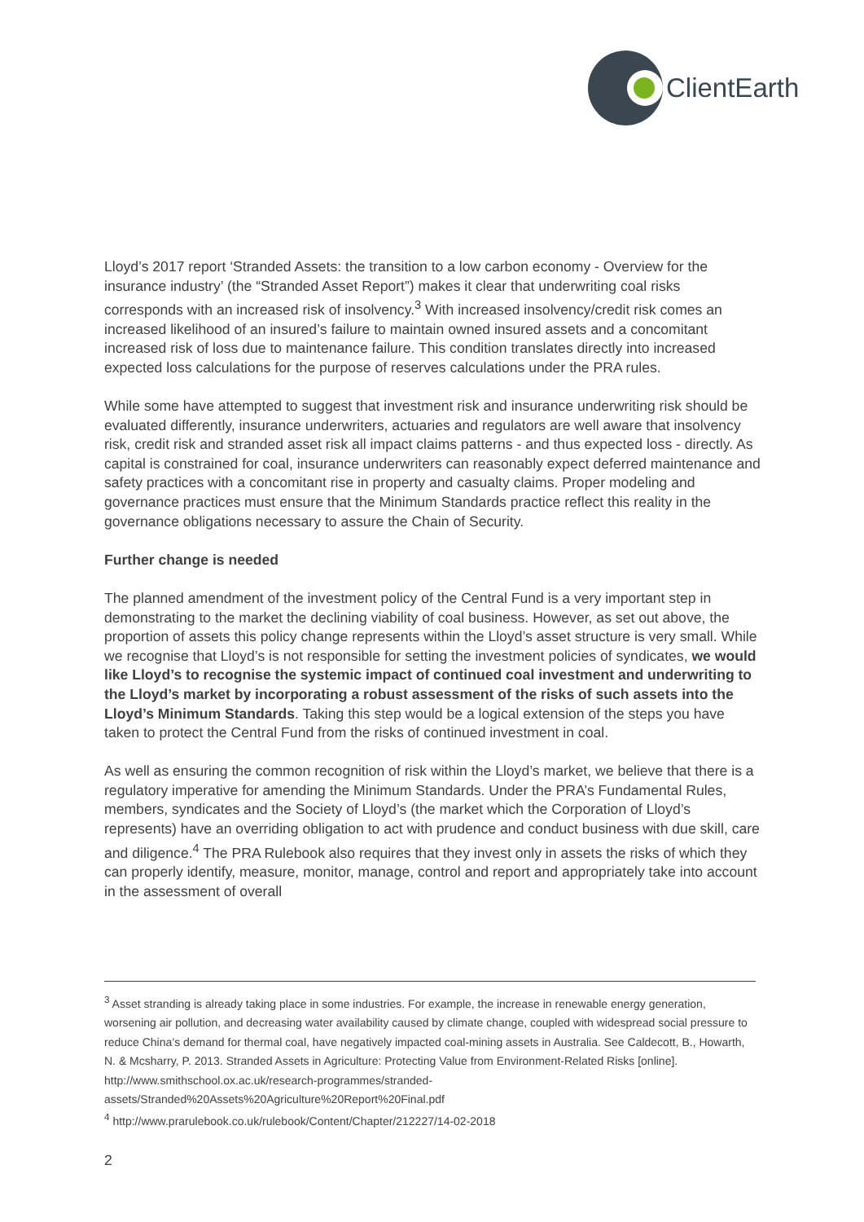ClientEarth
Lloyd’s 2017 report ‘Stranded Assets: the transition to a low carbon economy - Overview for the insurance industry’ (the “Stranded Asset Report”) makes it clear that underwriting coal risks corresponds with an increased risk of insolvency.<sup>3</sup> With increased insolvency/credit risk comes an increased likelihood of an insured’s failure to maintain owned insured assets and a concomitant increased risk of loss due to maintenance failure. This condition translates directly into increased expected loss calculations for the purpose of reserves calculations under the PRA rules.
While some have attempted to suggest that investment risk and insurance underwriting risk should be evaluated differently, insurance underwriters, actuaries and regulators are well aware that insolvency risk, credit risk and stranded asset risk all impact claims patterns - and thus expected loss - directly. As capital is constrained for coal, insurance underwriters can reasonably expect deferred maintenance and safety practices with a concomitant rise in property and casualty claims. Proper modeling and governance practices must ensure that the Minimum Standards practice reflect this reality in the governance obligations necessary to assure the Chain of Security.
Further change is needed
The planned amendment of the investment policy of the Central Fund is a very important step in demonstrating to the market the declining viability of coal business. However, as set out above, the proportion of assets this policy change represents within the Lloyd’s asset structure is very small. While we recognise that Lloyd’s is not responsible for setting the investment policies of syndicates, we would like Lloyd’s to recognise the systemic impact of continued coal investment and underwriting to the Lloyd’s market by incorporating a robust assessment of the risks of such assets into the Lloyd’s Minimum Standards. Taking this step would be a logical extension of the steps you have taken to protect the Central Fund from the risks of continued investment in coal.
As well as ensuring the common recognition of risk within the Lloyd’s market, we believe that there is a regulatory imperative for amending the Minimum Standards. Under the PRA’s Fundamental Rules, members, syndicates and the Society of Lloyd’s (the market which the Corporation of Lloyd’s represents) have an overriding obligation to act with prudence and conduct business with due skill, care and diligence.<sup>4</sup> The PRA Rulebook also requires that they invest only in assets the risks of which they can properly identify, measure, monitor, manage, control and report and appropriately take into account in the assessment of overall
<sup>3</sup> Asset stranding is already taking place in some industries. For example, the increase in renewable energy generation, worsening air pollution, and decreasing water availability caused by climate change, coupled with widespread social pressure to reduce China’s demand for thermal coal, have negatively impacted coal-mining assets in Australia. See Caldecott, B., Howarth, N. & Mcsharry, P. 2013. Stranded Assets in Agriculture: Protecting Value from Environment-Related Risks [online]. http://www.smithschool.ox.ac.uk/research-programmes/stranded-assets/Stranded%20Assets%20Agriculture%20Report%20Final.pdf
<sup>4</sup> http://www.prarulebook.co.uk/rulebook/Content/Chapter/212227/14-02-2018
2